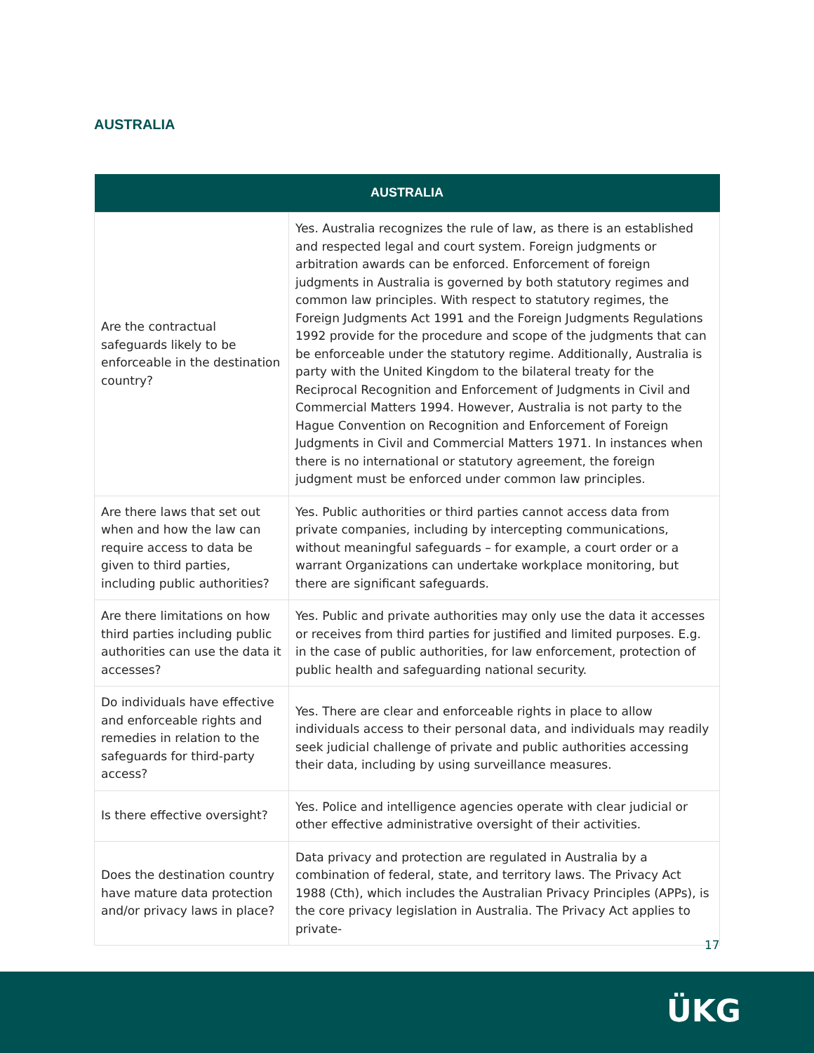AUSTRALIA
| AUSTRALIA | |
| --- | --- |
| Are the contractual safeguards likely to be enforceable in the destination country? | Yes. Australia recognizes the rule of law, as there is an established and respected legal and court system. Foreign judgments or arbitration awards can be enforced. Enforcement of foreign judgments in Australia is governed by both statutory regimes and common law principles. With respect to statutory regimes, the Foreign Judgments Act 1991 and the Foreign Judgments Regulations 1992 provide for the procedure and scope of the judgments that can be enforceable under the statutory regime. Additionally, Australia is party with the United Kingdom to the bilateral treaty for the Reciprocal Recognition and Enforcement of Judgments in Civil and Commercial Matters 1994. However, Australia is not party to the Hague Convention on Recognition and Enforcement of Foreign Judgments in Civil and Commercial Matters 1971. In instances when there is no international or statutory agreement, the foreign judgment must be enforced under common law principles. |
| Are there laws that set out when and how the law can require access to data be given to third parties, including public authorities? | Yes. Public authorities or third parties cannot access data from private companies, including by intercepting communications, without meaningful safeguards – for example, a court order or a warrant Organizations can undertake workplace monitoring, but there are significant safeguards. |
| Are there limitations on how third parties including public authorities can use the data it accesses? | Yes. Public and private authorities may only use the data it accesses or receives from third parties for justified and limited purposes. E.g. in the case of public authorities, for law enforcement, protection of public health and safeguarding national security. |
| Do individuals have effective and enforceable rights and remedies in relation to the safeguards for third-party access? | Yes. There are clear and enforceable rights in place to allow individuals access to their personal data, and individuals may readily seek judicial challenge of private and public authorities accessing their data, including by using surveillance measures. |
| Is there effective oversight? | Yes. Police and intelligence agencies operate with clear judicial or other effective administrative oversight of their activities. |
| Does the destination country have mature data protection and/or privacy laws in place? | Data privacy and protection are regulated in Australia by a combination of federal, state, and territory laws. The Privacy Act 1988 (Cth), which includes the Australian Privacy Principles (APPs), is the core privacy legislation in Australia. The Privacy Act applies to private- |
17
ÜKG